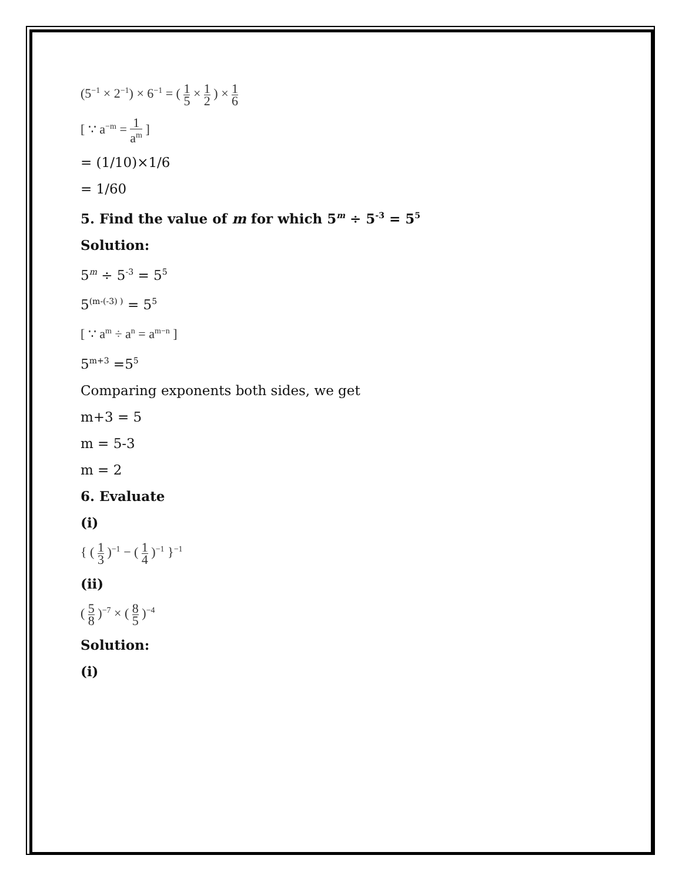(5<sup>−1</sup> × 2<sup>−1</sup>) × 6<sup>−1</sup> = ( 1 5 × 1 2 ) × 1 6
[ ∵ a<sup>−m</sup> = 1 a<sup>m</sup> ]
= (1/10)×1/6
= 1/60
5. Find the value of m for which 5<sup>m</sup> ÷ 5<sup>-3</sup> = 5<sup>5</sup>
Solution:
5<sup>m</sup> ÷ 5<sup>-3</sup> = 5<sup>5</sup>
5<sup>(m-(-3) )</sup> = 5<sup>5</sup>
[ ∵ a<sup>m</sup> ÷ a<sup>n</sup> = a<sup>m−n</sup> ]
5<sup>m+3</sup> =5<sup>5</sup>
Comparing exponents both sides, we get
m+3 = 5
m = 5-3
m = 2
6. Evaluate
(i)
{ ( 1 3 )<sup>−1</sup> − ( 1 4 )<sup>−1</sup> }<sup>−1</sup>
(ii)
( 5 8 )<sup>−7</sup> × ( 8 5 )<sup>−4</sup>
Solution:
(i)